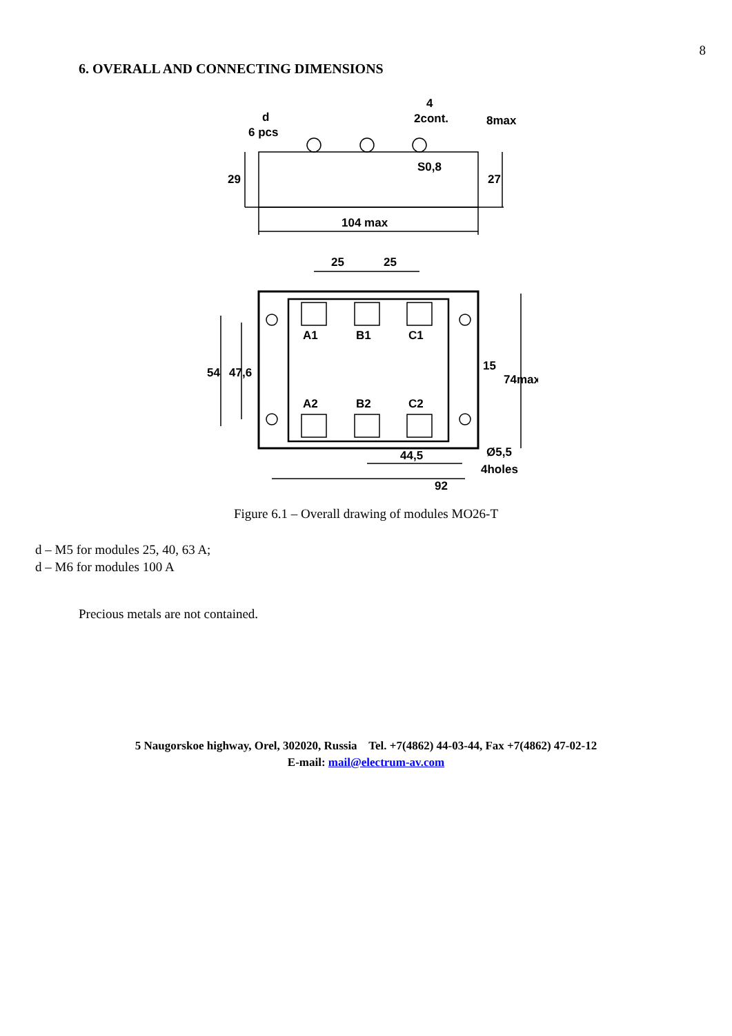8
6. OVERALL AND CONNECTING DIMENSIONS
d
6 pcs
4
2cont.
S0,8
104 max
25
25
A1
B1
C1
A2
B2
C2
92
44,5
Ø5,5
4holes
54
47,6
15
74max
29
27
8max
Figure 6.1 – Overall drawing of modules MO26-T
d – M5 for modules 25, 40, 63 A;
d – M6 for modules 100 A
Precious metals are not contained.
5 Naugorskoe highway, Orel, 302020, Russia Tel. +7(4862) 44-03-44, Fax +7(4862) 47-02-12
E-mail: mail@electrum-av.com